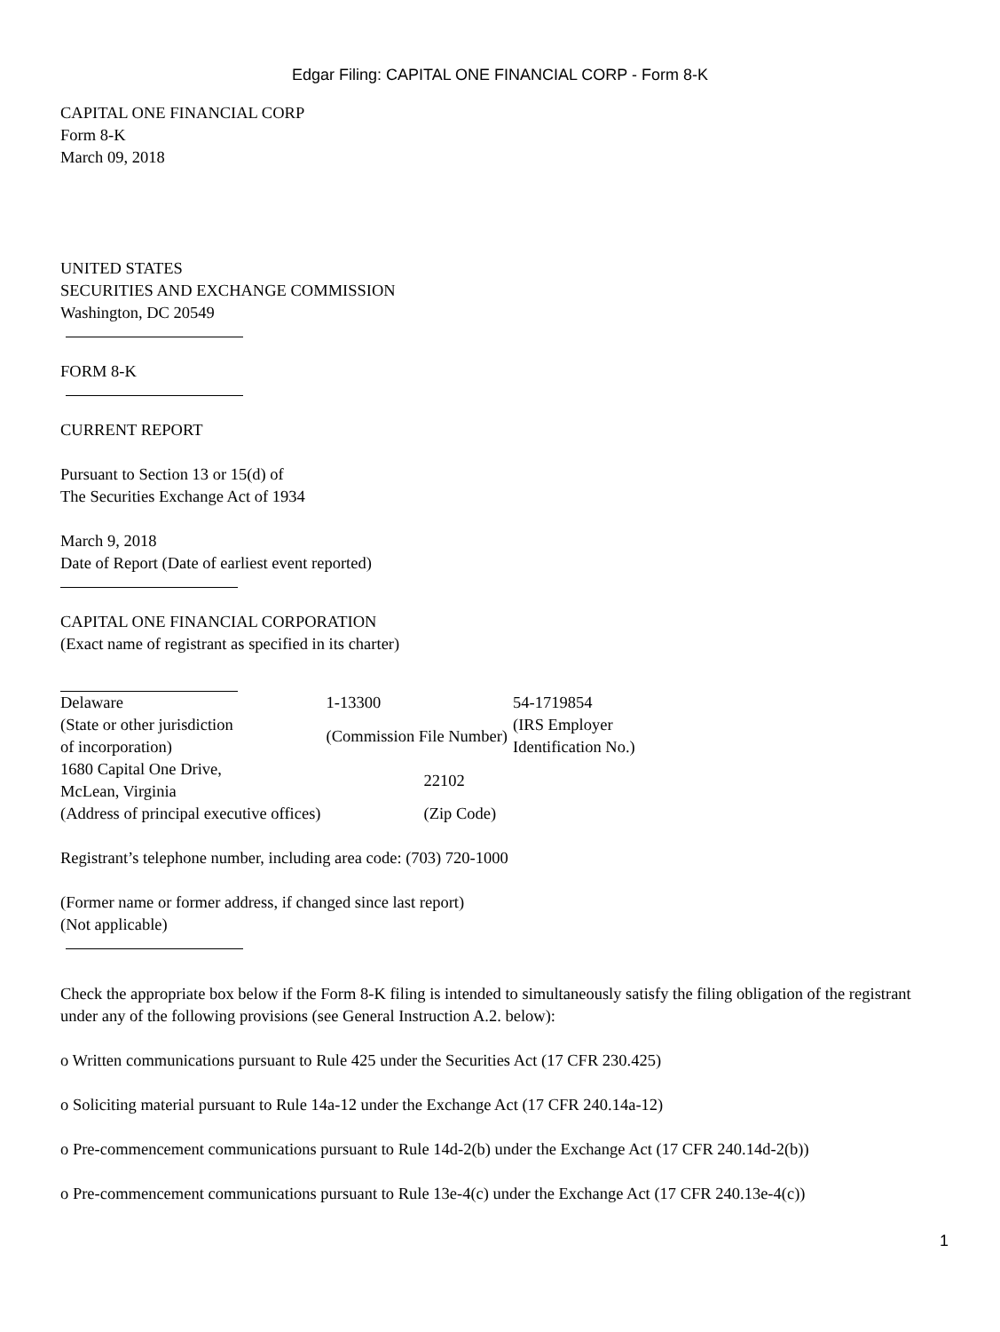Edgar Filing: CAPITAL ONE FINANCIAL CORP - Form 8-K
CAPITAL ONE FINANCIAL CORP
Form 8-K
March 09, 2018
UNITED STATES
SECURITIES AND EXCHANGE COMMISSION
Washington, DC 20549
FORM 8-K
CURRENT REPORT
Pursuant to Section 13 or 15(d) of
The Securities Exchange Act of 1934
March 9, 2018
Date of Report (Date of earliest event reported)
CAPITAL ONE FINANCIAL CORPORATION
(Exact name of registrant as specified in its charter)
| Delaware | 1-13300 | 54-1719854 |
| (State or other jurisdiction of incorporation) | (Commission File Number) | (IRS Employer Identification No.) |
| 1680 Capital One Drive, McLean, Virginia | 22102 | |
| (Address of principal executive offices) | (Zip Code) | |
Registrant’s telephone number, including area code: (703) 720-1000
(Former name or former address, if changed since last report)
(Not applicable)
Check the appropriate box below if the Form 8-K filing is intended to simultaneously satisfy the filing obligation of the registrant under any of the following provisions (see General Instruction A.2. below):
o Written communications pursuant to Rule 425 under the Securities Act (17 CFR 230.425)
o Soliciting material pursuant to Rule 14a-12 under the Exchange Act (17 CFR 240.14a-12)
o Pre-commencement communications pursuant to Rule 14d-2(b) under the Exchange Act (17 CFR 240.14d-2(b))
o Pre-commencement communications pursuant to Rule 13e-4(c) under the Exchange Act (17 CFR 240.13e-4(c))
1